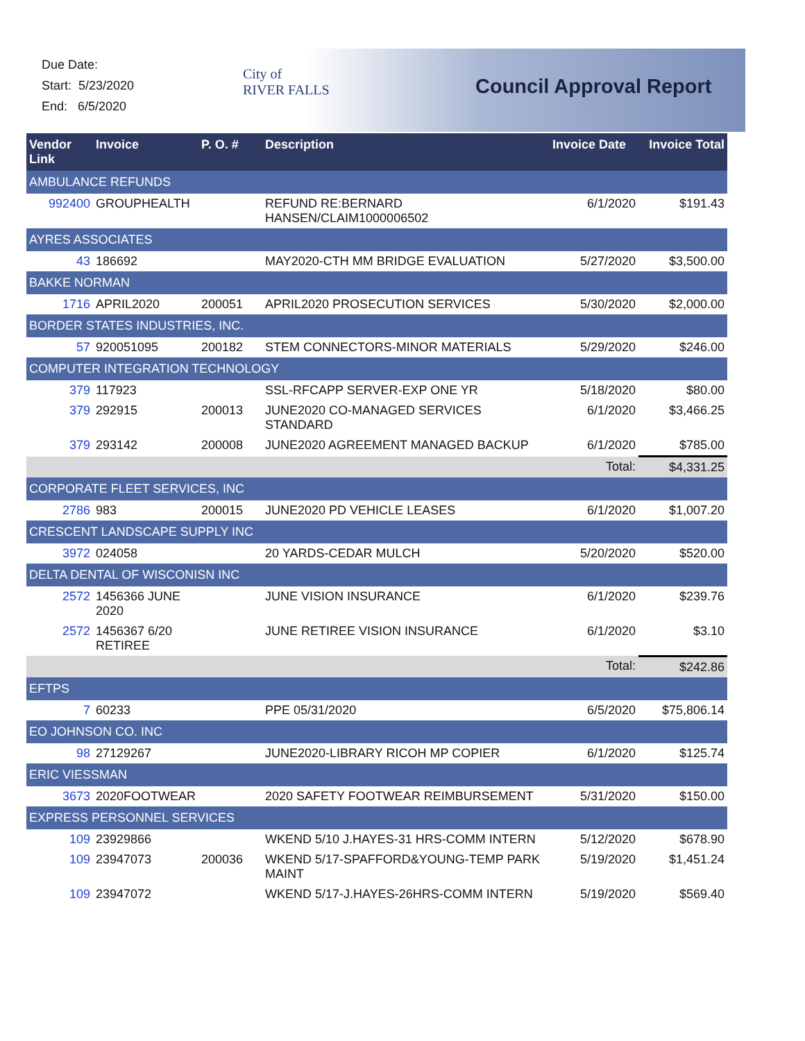Due Date:
Start: 5/23/2020
End: 6/5/2020
City of
RIVER FALLS
Council Approval Report
| Vendor Link | Invoice | P. O. # | Description | Invoice Date | Invoice Total |
| --- | --- | --- | --- | --- | --- |
| AMBULANCE REFUNDS | | | | | |
| 992400 | GROUPHEALTH | | REFUND RE:BERNARD HANSEN/CLAIM1000006502 | 6/1/2020 | $191.43 |
| AYRES ASSOCIATES | | | | | |
| 43 | 186692 | | MAY2020-CTH MM BRIDGE EVALUATION | 5/27/2020 | $3,500.00 |
| BAKKE NORMAN | | | | | |
| 1716 | APRIL2020 | 200051 | APRIL2020 PROSECUTION SERVICES | 5/30/2020 | $2,000.00 |
| BORDER STATES INDUSTRIES, INC. | | | | | |
| 57 | 920051095 | 200182 | STEM CONNECTORS-MINOR MATERIALS | 5/29/2020 | $246.00 |
| COMPUTER INTEGRATION TECHNOLOGY | | | | | |
| 379 | 117923 | | SSL-RFCAPP SERVER-EXP ONE YR | 5/18/2020 | $80.00 |
| 379 | 292915 | 200013 | JUNE2020 CO-MANAGED SERVICES STANDARD | 6/1/2020 | $3,466.25 |
| 379 | 293142 | 200008 | JUNE2020 AGREEMENT MANAGED BACKUP | 6/1/2020 | $785.00 |
| | | | | Total: | $4,331.25 |
| CORPORATE FLEET SERVICES, INC | | | | | |
| 2786 | 983 | 200015 | JUNE2020 PD VEHICLE LEASES | 6/1/2020 | $1,007.20 |
| CRESCENT LANDSCAPE SUPPLY INC | | | | | |
| 3972 | 024058 | | 20 YARDS-CEDAR MULCH | 5/20/2020 | $520.00 |
| DELTA DENTAL OF WISCONISN INC | | | | | |
| 2572 | 1456366 JUNE 2020 | | JUNE VISION INSURANCE | 6/1/2020 | $239.76 |
| 2572 | 1456367 6/20 RETIREE | | JUNE RETIREE VISION INSURANCE | 6/1/2020 | $3.10 |
| | | | | Total: | $242.86 |
| EFTPS | | | | | |
| 7 | 60233 | | PPE 05/31/2020 | 6/5/2020 | $75,806.14 |
| EO JOHNSON CO. INC | | | | | |
| 98 | 27129267 | | JUNE2020-LIBRARY RICOH MP COPIER | 6/1/2020 | $125.74 |
| ERIC VIESSMAN | | | | | |
| 3673 | 2020FOOTWEAR | | 2020 SAFETY FOOTWEAR REIMBURSEMENT | 5/31/2020 | $150.00 |
| EXPRESS PERSONNEL SERVICES | | | | | |
| 109 | 23929866 | | WKEND 5/10 J.HAYES-31 HRS-COMM INTERN | 5/12/2020 | $678.90 |
| 109 | 23947073 | 200036 | WKEND 5/17-SPAFFORD&YOUNG-TEMP PARK MAINT | 5/19/2020 | $1,451.24 |
| 109 | 23947072 | | WKEND 5/17-J.HAYES-26HRS-COMM INTERN | 5/19/2020 | $569.40 |